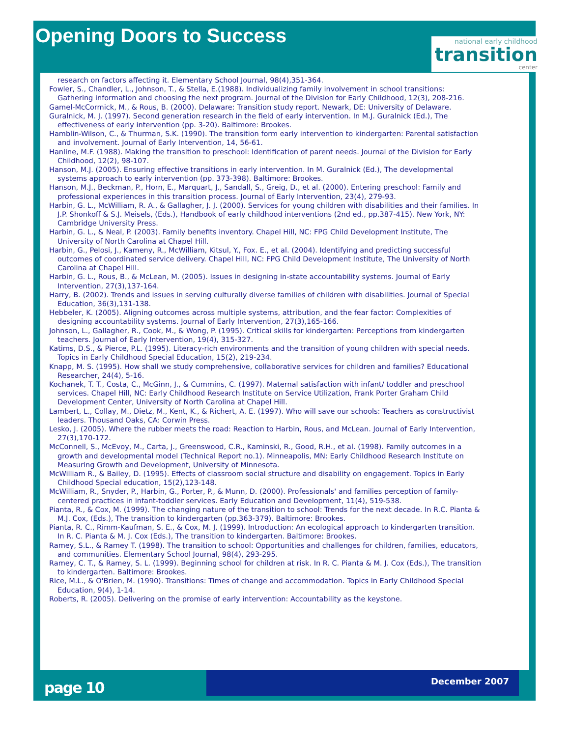Opening Doors to Success
national early childhood
transition
center
research on factors affecting it. Elementary School Journal, 98(4),351-364.
Fowler, S., Chandler, L., Johnson, T., & Stella, E.(1988). Individualizing family involvement in school transitions: Gathering information and choosing the next program. Journal of the Division for Early Childhood, 12(3), 208-216.
Gamel-McCormick, M., & Rous, B. (2000). Delaware: Transition study report. Newark, DE: University of Delaware.
Guralnick, M. J. (1997). Second generation research in the field of early intervention. In M.J. Guralnick (Ed.), The effectiveness of early intervention (pp. 3-20). Baltimore: Brookes.
Hamblin-Wilson, C., & Thurman, S.K. (1990). The transition form early intervention to kindergarten: Parental satisfaction and involvement. Journal of Early Intervention, 14, 56-61.
Hanline, M.F. (1988). Making the transition to preschool: Identification of parent needs. Journal of the Division for Early Childhood, 12(2), 98-107.
Hanson, M.J. (2005). Ensuring effective transitions in early intervention. In M. Guralnick (Ed.), The developmental systems approach to early intervention (pp. 373-398). Baltimore: Brookes.
Hanson, M.J., Beckman, P., Horn, E., Marquart, J., Sandall, S., Greig, D., et al. (2000). Entering preschool: Family and professional experiences in this transition process. Journal of Early Intervention, 23(4), 279-93.
Harbin, G. L., McWilliam, R. A., & Gallagher, J. J. (2000). Services for young children with disabilities and their families. In J.P. Shonkoff & S.J. Meisels, (Eds.), Handbook of early childhood interventions (2nd ed., pp.387-415). New York, NY: Cambridge University Press.
Harbin, G. L., & Neal, P. (2003). Family benefits inventory. Chapel Hill, NC: FPG Child Development Institute, The University of North Carolina at Chapel Hill.
Harbin, G., Pelosi, J., Kameny, R., McWilliam, Kitsul, Y., Fox. E., et al. (2004). Identifying and predicting successful outcomes of coordinated service delivery. Chapel Hill, NC: FPG Child Development Institute, The University of North Carolina at Chapel Hill.
Harbin, G. L., Rous, B., & McLean, M. (2005). Issues in designing in-state accountability systems. Journal of Early Intervention, 27(3),137-164.
Harry, B. (2002). Trends and issues in serving culturally diverse families of children with disabilities. Journal of Special Education, 36(3),131-138.
Hebbeler, K. (2005). Aligning outcomes across multiple systems, attribution, and the fear factor: Complexities of designing accountability systems. Journal of Early Intervention, 27(3),165-166.
Johnson, L., Gallagher, R., Cook, M., & Wong, P. (1995). Critical skills for kindergarten: Perceptions from kindergarten teachers. Journal of Early Intervention, 19(4), 315-327.
Katims, D.S., & Pierce, P.L. (1995). Literacy-rich environments and the transition of young children with special needs. Topics in Early Childhood Special Education, 15(2), 219-234.
Knapp, M. S. (1995). How shall we study comprehensive, collaborative services for children and families? Educational Researcher, 24(4), 5-16.
Kochanek, T. T., Costa, C., McGinn, J., & Cummins, C. (1997). Maternal satisfaction with infant/ toddler and preschool services. Chapel Hill, NC: Early Childhood Research Institute on Service Utilization, Frank Porter Graham Child Development Center, University of North Carolina at Chapel Hill.
Lambert, L., Collay, M., Dietz, M., Kent, K., & Richert, A. E. (1997). Who will save our schools: Teachers as constructivist leaders. Thousand Oaks, CA: Corwin Press.
Lesko, J. (2005). Where the rubber meets the road: Reaction to Harbin, Rous, and McLean. Journal of Early Intervention, 27(3),170-172.
McConnell, S., McEvoy, M., Carta, J., Greenswood, C.R., Kaminski, R., Good, R.H., et al. (1998). Family outcomes in a growth and developmental model (Technical Report no.1). Minneapolis, MN: Early Childhood Research Institute on Measuring Growth and Development, University of Minnesota.
McWilliam R., & Bailey, D. (1995). Effects of classroom social structure and disability on engagement. Topics in Early Childhood Special education, 15(2),123-148.
McWilliam, R., Snyder, P., Harbin, G., Porter, P., & Munn, D. (2000). Professionals' and families perception of family-centered practices in infant-toddler services. Early Education and Development, 11(4), 519-538.
Pianta, R., & Cox, M. (1999). The changing nature of the transition to school: Trends for the next decade. In R.C. Pianta & M.J. Cox, (Eds.), The transition to kindergarten (pp.363-379). Baltimore: Brookes.
Pianta, R. C., Rimm-Kaufman, S. E., & Cox, M. J. (1999). Introduction: An ecological approach to kindergarten transition. In R. C. Pianta & M. J. Cox (Eds.), The transition to kindergarten. Baltimore: Brookes.
Ramey, S.L., & Ramey T. (1998). The transition to school: Opportunities and challenges for children, families, educators, and communities. Elementary School Journal, 98(4), 293-295.
Ramey, C. T., & Ramey, S. L. (1999). Beginning school for children at risk. In R. C. Pianta & M. J. Cox (Eds.), The transition to kindergarten. Baltimore: Brookes.
Rice, M.L., & O'Brien, M. (1990). Transitions: Times of change and accommodation. Topics in Early Childhood Special Education, 9(4), 1-14.
Roberts, R. (2005). Delivering on the promise of early intervention: Accountability as the keystone.
page 10
December 2007